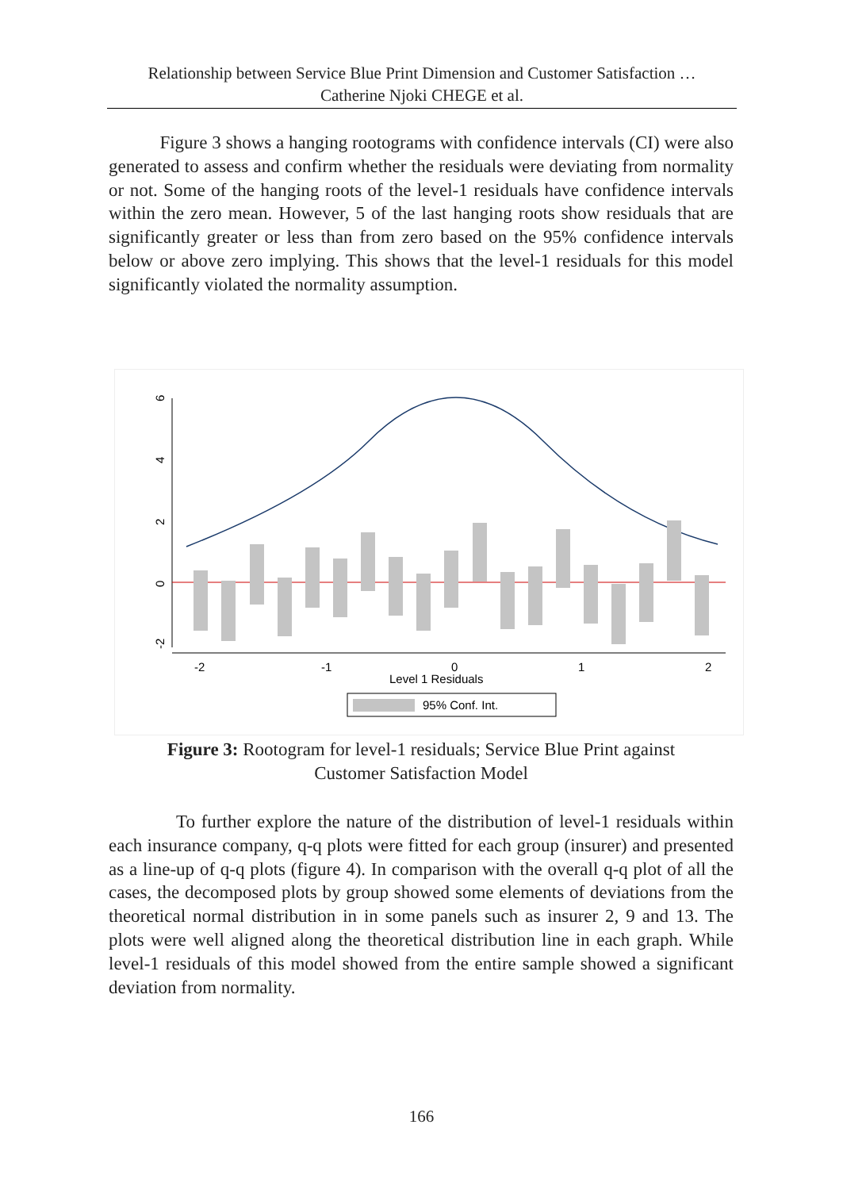Relationship between Service Blue Print Dimension and Customer Satisfaction …
Catherine Njoki CHEGE et al.
Figure 3 shows a hanging rootograms with confidence intervals (CI) were also generated to assess and confirm whether the residuals were deviating from normality or not. Some of the hanging roots of the level-1 residuals have confidence intervals within the zero mean. However, 5 of the last hanging roots show residuals that are significantly greater or less than from zero based on the 95% confidence intervals below or above zero implying. This shows that the level-1 residuals for this model significantly violated the normality assumption.
6
4
2
0
-2
-2
-1
0
1
2
Level 1 Residuals
95% Conf. Int.
Figure 3: Rootogram for level-1 residuals; Service Blue Print against
Customer Satisfaction Model
To further explore the nature of the distribution of level-1 residuals within each insurance company, q-q plots were fitted for each group (insurer) and presented as a line-up of q-q plots (figure 4). In comparison with the overall q-q plot of all the cases, the decomposed plots by group showed some elements of deviations from the theoretical normal distribution in in some panels such as insurer 2, 9 and 13. The plots were well aligned along the theoretical distribution line in each graph. While level-1 residuals of this model showed from the entire sample showed a significant deviation from normality.
166